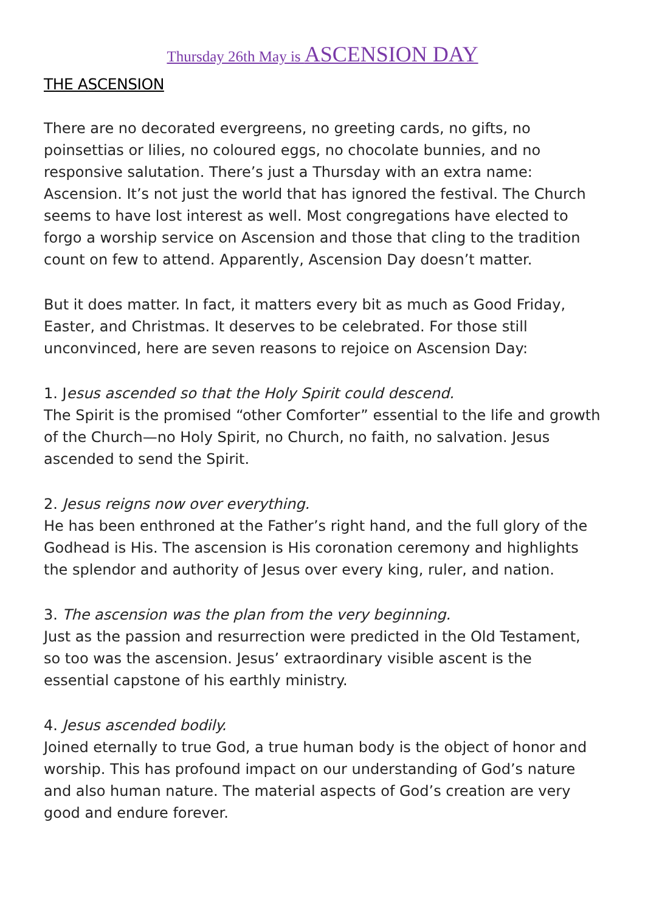Thursday 26th May is ASCENSION DAY
THE ASCENSION
There are no decorated evergreens, no greeting cards, no gifts, no poinsettias or lilies, no coloured eggs, no chocolate bunnies, and no responsive salutation. There’s just a Thursday with an extra name: Ascension. It’s not just the world that has ignored the festival. The Church seems to have lost interest as well. Most congregations have elected to forgo a worship service on Ascension and those that cling to the tradition count on few to attend. Apparently, Ascension Day doesn’t matter.
But it does matter. In fact, it matters every bit as much as Good Friday, Easter, and Christmas. It deserves to be celebrated. For those still unconvinced, here are seven reasons to rejoice on Ascension Day:
1. Jesus ascended so that the Holy Spirit could descend.
The Spirit is the promised “other Comforter” essential to the life and growth of the Church—no Holy Spirit, no Church, no faith, no salvation. Jesus ascended to send the Spirit.
2. Jesus reigns now over everything.
He has been enthroned at the Father’s right hand, and the full glory of the Godhead is His. The ascension is His coronation ceremony and highlights the splendor and authority of Jesus over every king, ruler, and nation.
3. The ascension was the plan from the very beginning.
Just as the passion and resurrection were predicted in the Old Testament, so too was the ascension. Jesus’ extraordinary visible ascent is the essential capstone of his earthly ministry.
4. Jesus ascended bodily.
Joined eternally to true God, a true human body is the object of honor and worship. This has profound impact on our understanding of God’s nature and also human nature. The material aspects of God’s creation are very good and endure forever.